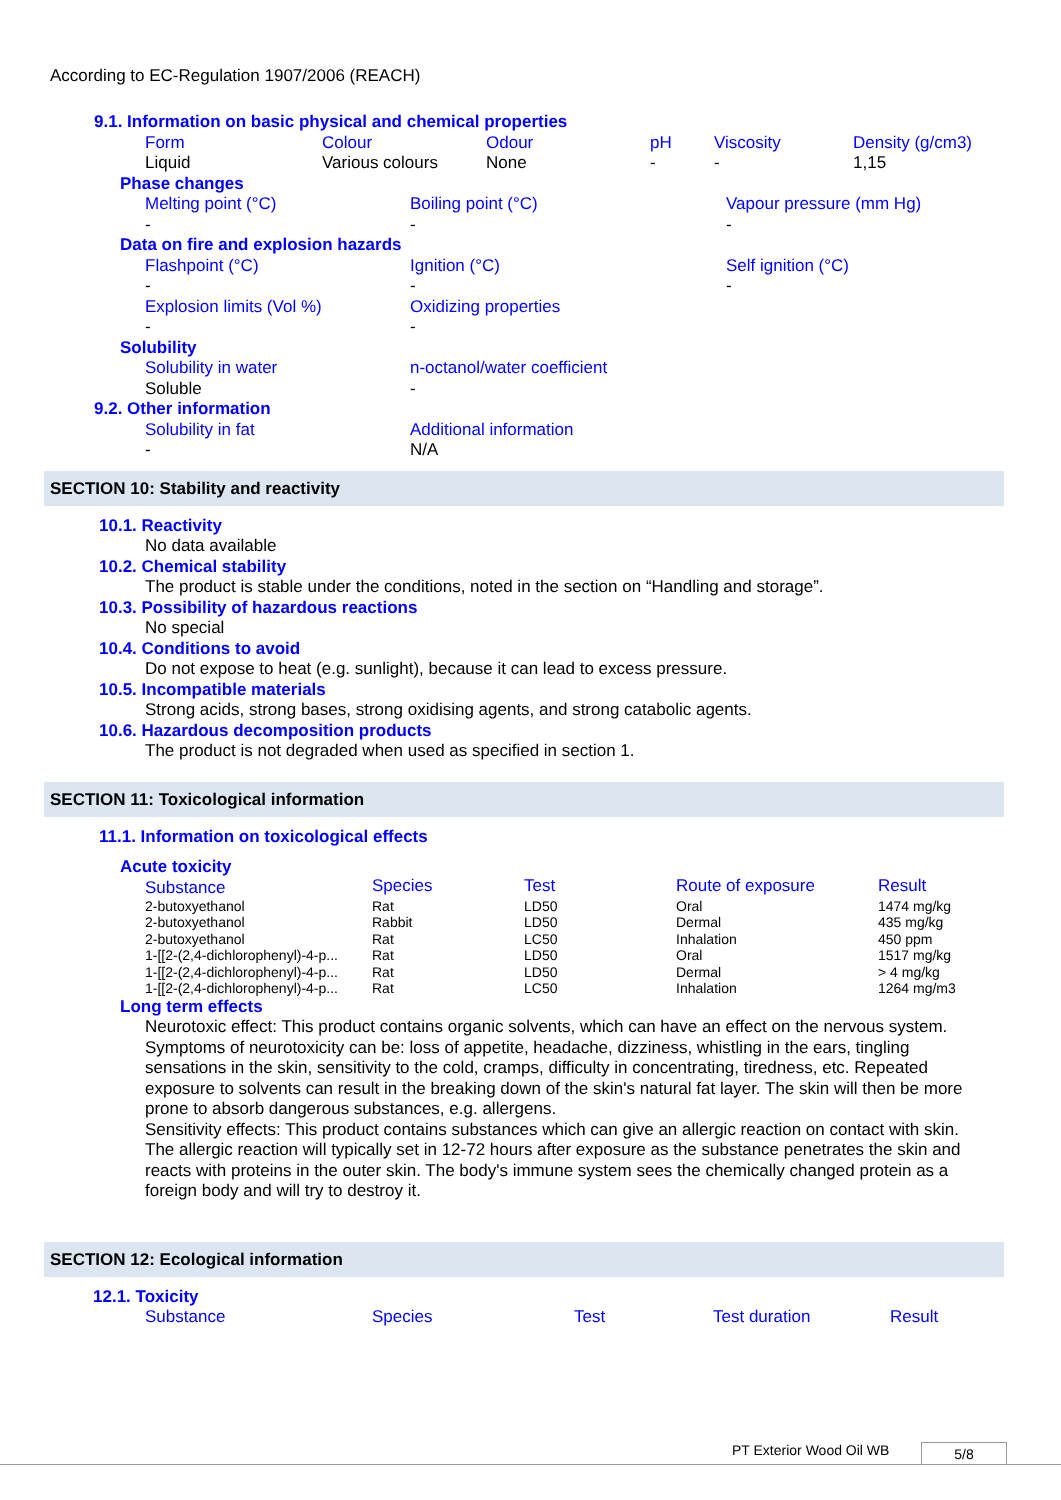According to EC-Regulation 1907/2006 (REACH)
9.1. Information on basic physical and chemical properties
| Form | Colour | Odour | pH | Viscosity | Density (g/cm3) |
| Liquid | Various colours | None | - | - | 1,15 |
Phase changes
| Melting point (°C) | Boiling point (°C) | Vapour pressure (mm Hg) |
| - | - | - |
Data on fire and explosion hazards
| Flashpoint (°C) | Ignition (°C) | Self ignition (°C) |
| - | - | - |
| Explosion limits (Vol %) | Oxidizing properties | |
| - | - | |
Solubility
| Solubility in water | n-octanol/water coefficient |
| Soluble | - |
9.2. Other information
| Solubility in fat | Additional information |
| - | N/A |
SECTION 10: Stability and reactivity
10.1. Reactivity
No data available
10.2. Chemical stability
The product is stable under the conditions, noted in the section on “Handling and storage”.
10.3. Possibility of hazardous reactions
No special
10.4. Conditions to avoid
Do not expose to heat (e.g. sunlight), because it can lead to excess pressure.
10.5. Incompatible materials
Strong acids, strong bases, strong oxidising agents, and strong catabolic agents.
10.6. Hazardous decomposition products
The product is not degraded when used as specified in section 1.
SECTION 11: Toxicological information
11.1. Information on toxicological effects
Acute toxicity
| Substance | Species | Test | Route of exposure | Result |
| 2-butoxyethanol | Rat | LD50 | Oral | 1474 mg/kg |
| 2-butoxyethanol | Rabbit | LD50 | Dermal | 435 mg/kg |
| 2-butoxyethanol | Rat | LC50 | Inhalation | 450 ppm |
| 1-[[2-(2,4-dichlorophenyl)-4-p... | Rat | LD50 | Oral | 1517 mg/kg |
| 1-[[2-(2,4-dichlorophenyl)-4-p... | Rat | LD50 | Dermal | > 4 mg/kg |
| 1-[[2-(2,4-dichlorophenyl)-4-p... | Rat | LC50 | Inhalation | 1264 mg/m3 |
Long term effects
Neurotoxic effect: This product contains organic solvents, which can have an effect on the nervous system. Symptoms of neurotoxicity can be: loss of appetite, headache, dizziness, whistling in the ears, tingling sensations in the skin, sensitivity to the cold, cramps, difficulty in concentrating, tiredness, etc. Repeated exposure to solvents can result in the breaking down of the skin's natural fat layer. The skin will then be more prone to absorb dangerous substances, e.g. allergens.
Sensitivity effects: This product contains substances which can give an allergic reaction on contact with skin. The allergic reaction will typically set in 12-72 hours after exposure as the substance penetrates the skin and reacts with proteins in the outer skin. The body's immune system sees the chemically changed protein as a foreign body and will try to destroy it.
SECTION 12: Ecological information
12.1. Toxicity
| Substance | Species | Test | Test duration | Result |
PT Exterior Wood Oil WB 5/8